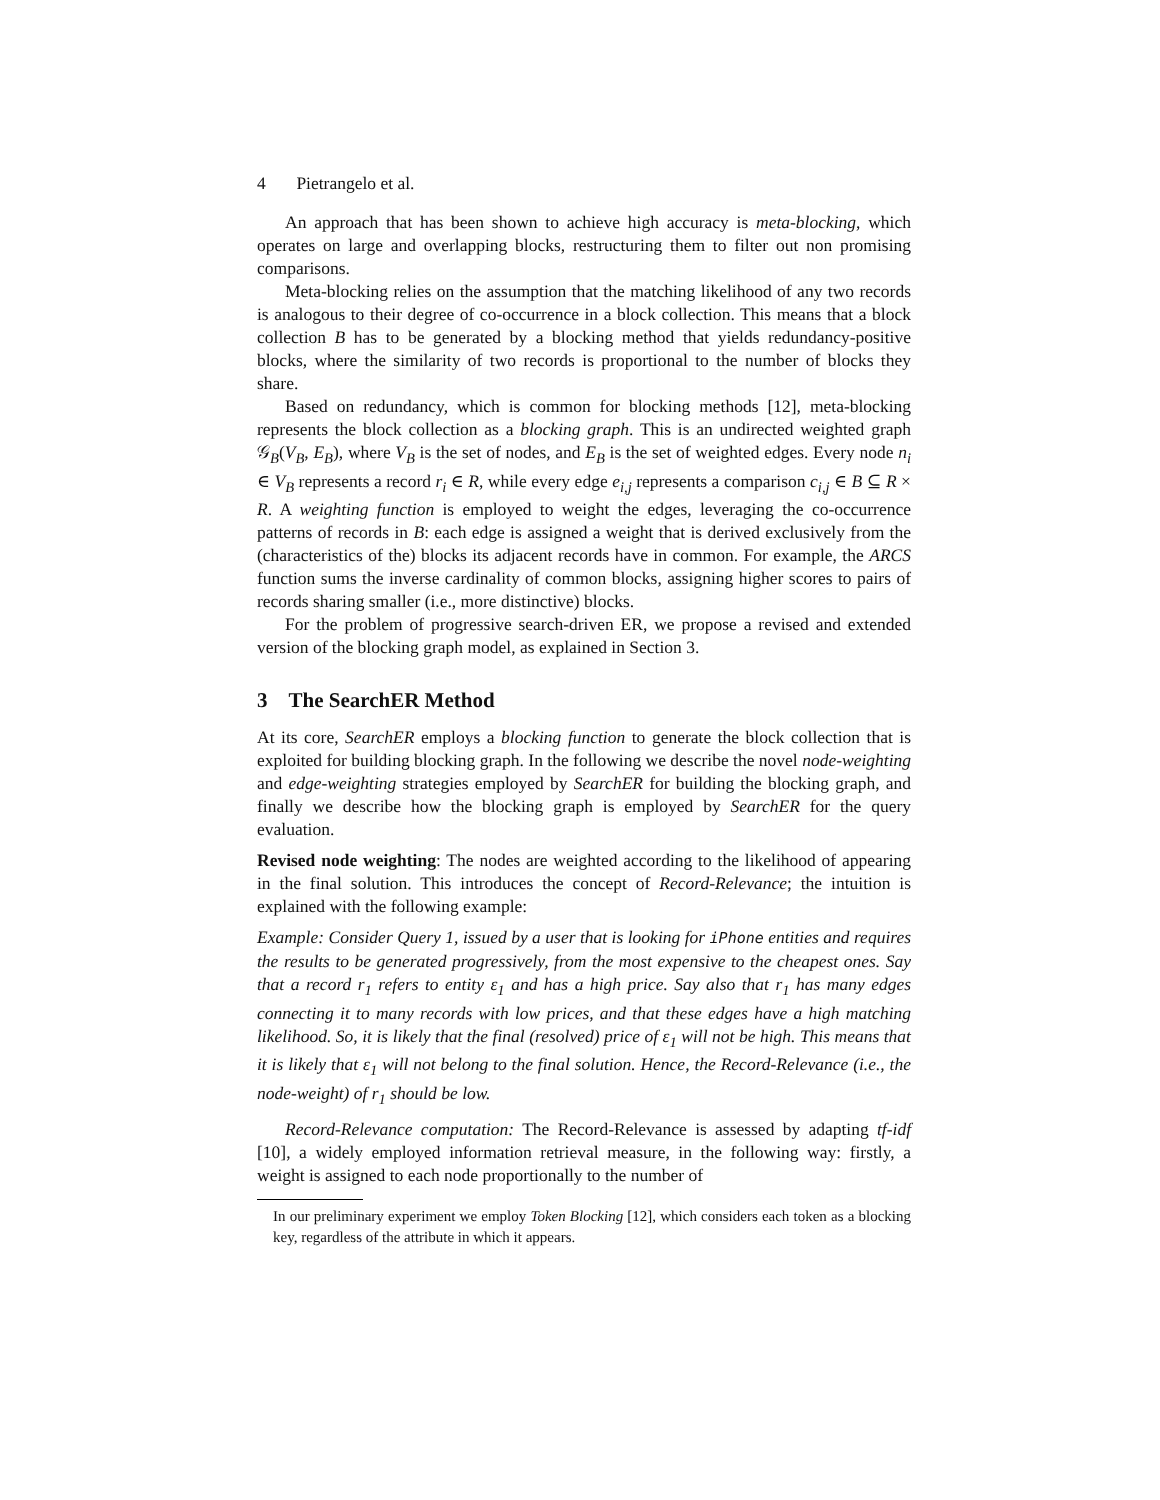4 Pietrangelo et al.
An approach that has been shown to achieve high accuracy is meta-blocking, which operates on large and overlapping blocks, restructuring them to filter out non promising comparisons.
Meta-blocking relies on the assumption that the matching likelihood of any two records is analogous to their degree of co-occurrence in a block collection. This means that a block collection B has to be generated by a blocking method that yields redundancy-positive blocks, where the similarity of two records is proportional to the number of blocks they share.
Based on redundancy, which is common for blocking methods [12], meta-blocking represents the block collection as a blocking graph. This is an undirected weighted graph 𝒢<sub>B</sub>(V<sub>B</sub>, E<sub>B</sub>), where V<sub>B</sub> is the set of nodes, and E<sub>B</sub> is the set of weighted edges. Every node n<sub>i</sub> ∈ V<sub>B</sub> represents a record r<sub>i</sub> ∈ R, while every edge e<sub>i,j</sub> represents a comparison c<sub>i,j</sub> ∈ B ⊆ R × R. A weighting function is employed to weight the edges, leveraging the co-occurrence patterns of records in B: each edge is assigned a weight that is derived exclusively from the (characteristics of the) blocks its adjacent records have in common. For example, the ARCS function sums the inverse cardinality of common blocks, assigning higher scores to pairs of records sharing smaller (i.e., more distinctive) blocks.
For the problem of progressive search-driven ER, we propose a revised and extended version of the blocking graph model, as explained in Section 3.
3 The SearchER Method
At its core, SearchER employs a blocking function to generate the block collection that is exploited for building blocking graph. In the following we describe the novel node-weighting and edge-weighting strategies employed by SearchER for building the blocking graph, and finally we describe how the blocking graph is employed by SearchER for the query evaluation.
Revised node weighting: The nodes are weighted according to the likelihood of appearing in the final solution. This introduces the concept of Record-Relevance; the intuition is explained with the following example:
Example: Consider Query 1, issued by a user that is looking for iPhone entities and requires the results to be generated progressively, from the most expensive to the cheapest ones. Say that a record r<sub>1</sub> refers to entity ε<sub>1</sub> and has a high price. Say also that r<sub>1</sub> has many edges connecting it to many records with low prices, and that these edges have a high matching likelihood. So, it is likely that the final (resolved) price of ε<sub>1</sub> will not be high. This means that it is likely that ε<sub>1</sub> will not belong to the final solution. Hence, the Record-Relevance (i.e., the node-weight) of r<sub>1</sub> should be low.
Record-Relevance computation: The Record-Relevance is assessed by adapting tf-idf [10], a widely employed information retrieval measure, in the following way: firstly, a weight is assigned to each node proportionally to the number of
In our preliminary experiment we employ Token Blocking [12], which considers each token as a blocking key, regardless of the attribute in which it appears.